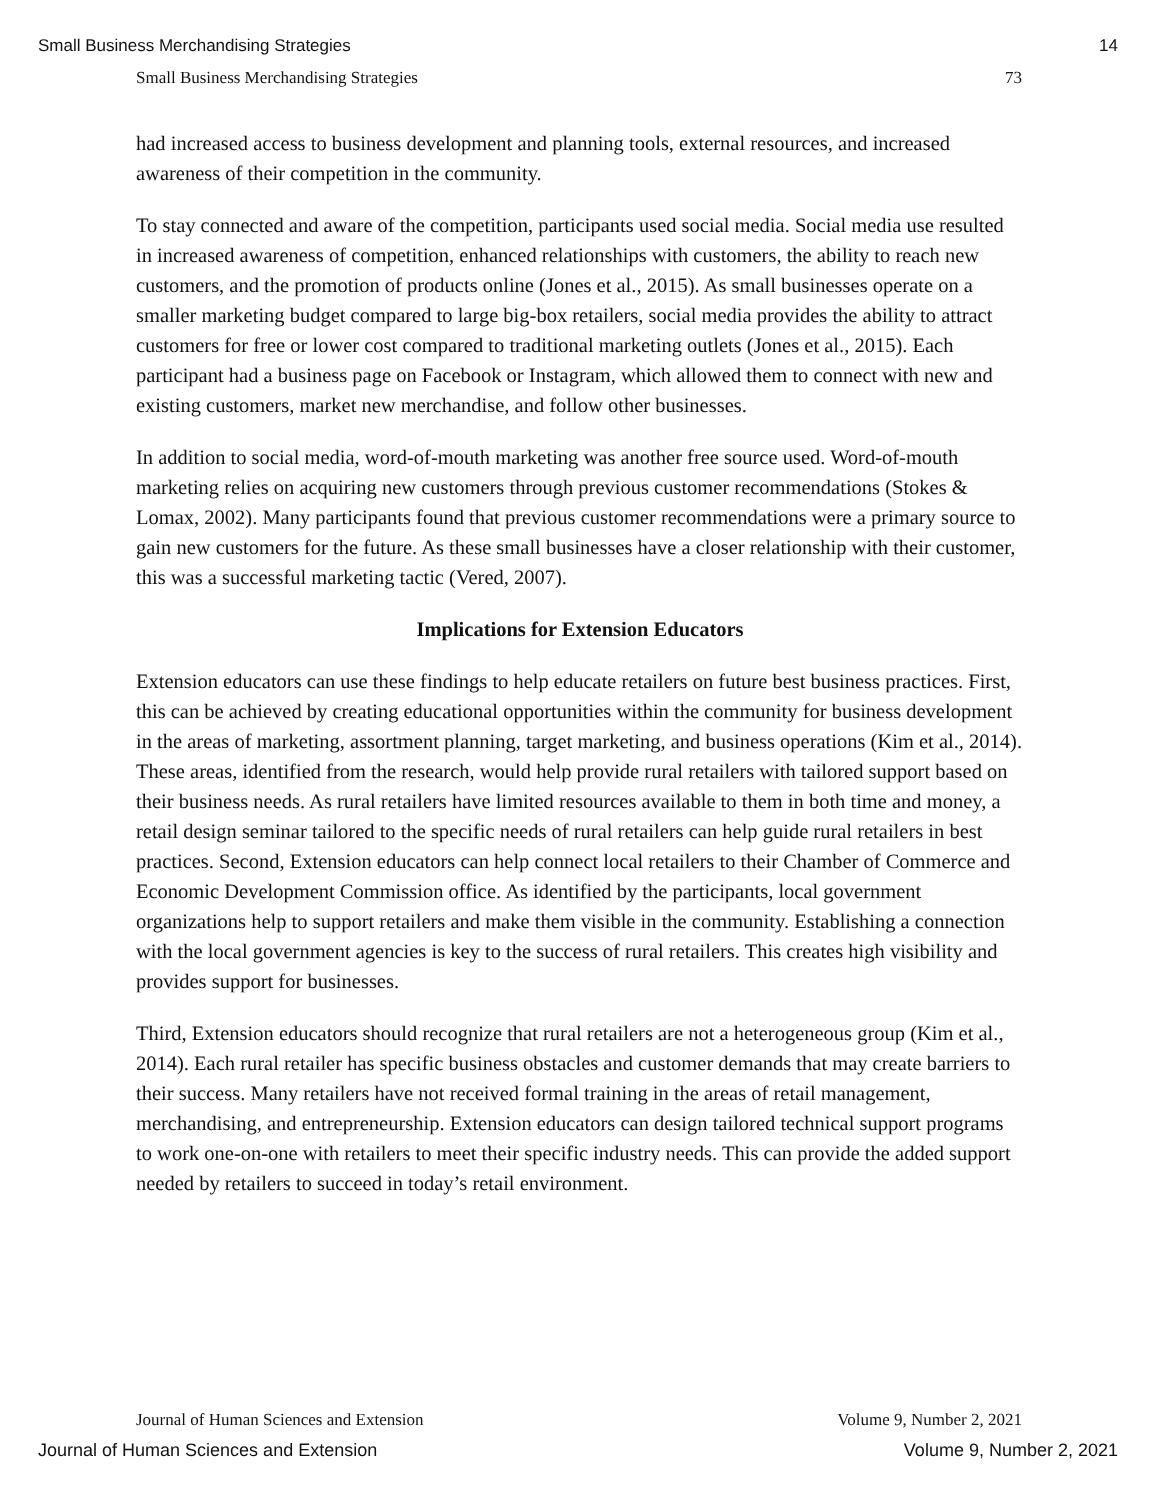Small Business Merchandising Strategies 14
Small Business Merchandising Strategies 73
had increased access to business development and planning tools, external resources, and increased awareness of their competition in the community.
To stay connected and aware of the competition, participants used social media. Social media use resulted in increased awareness of competition, enhanced relationships with customers, the ability to reach new customers, and the promotion of products online (Jones et al., 2015). As small businesses operate on a smaller marketing budget compared to large big-box retailers, social media provides the ability to attract customers for free or lower cost compared to traditional marketing outlets (Jones et al., 2015). Each participant had a business page on Facebook or Instagram, which allowed them to connect with new and existing customers, market new merchandise, and follow other businesses.
In addition to social media, word-of-mouth marketing was another free source used. Word-of-mouth marketing relies on acquiring new customers through previous customer recommendations (Stokes & Lomax, 2002). Many participants found that previous customer recommendations were a primary source to gain new customers for the future. As these small businesses have a closer relationship with their customer, this was a successful marketing tactic (Vered, 2007).
Implications for Extension Educators
Extension educators can use these findings to help educate retailers on future best business practices. First, this can be achieved by creating educational opportunities within the community for business development in the areas of marketing, assortment planning, target marketing, and business operations (Kim et al., 2014). These areas, identified from the research, would help provide rural retailers with tailored support based on their business needs. As rural retailers have limited resources available to them in both time and money, a retail design seminar tailored to the specific needs of rural retailers can help guide rural retailers in best practices. Second, Extension educators can help connect local retailers to their Chamber of Commerce and Economic Development Commission office. As identified by the participants, local government organizations help to support retailers and make them visible in the community. Establishing a connection with the local government agencies is key to the success of rural retailers. This creates high visibility and provides support for businesses.
Third, Extension educators should recognize that rural retailers are not a heterogeneous group (Kim et al., 2014). Each rural retailer has specific business obstacles and customer demands that may create barriers to their success. Many retailers have not received formal training in the areas of retail management, merchandising, and entrepreneurship. Extension educators can design tailored technical support programs to work one-on-one with retailers to meet their specific industry needs. This can provide the added support needed by retailers to succeed in today’s retail environment.
Journal of Human Sciences and Extension Volume 9, Number 2, 2021
Journal of Human Sciences and Extension Volume 9, Number 2, 2021